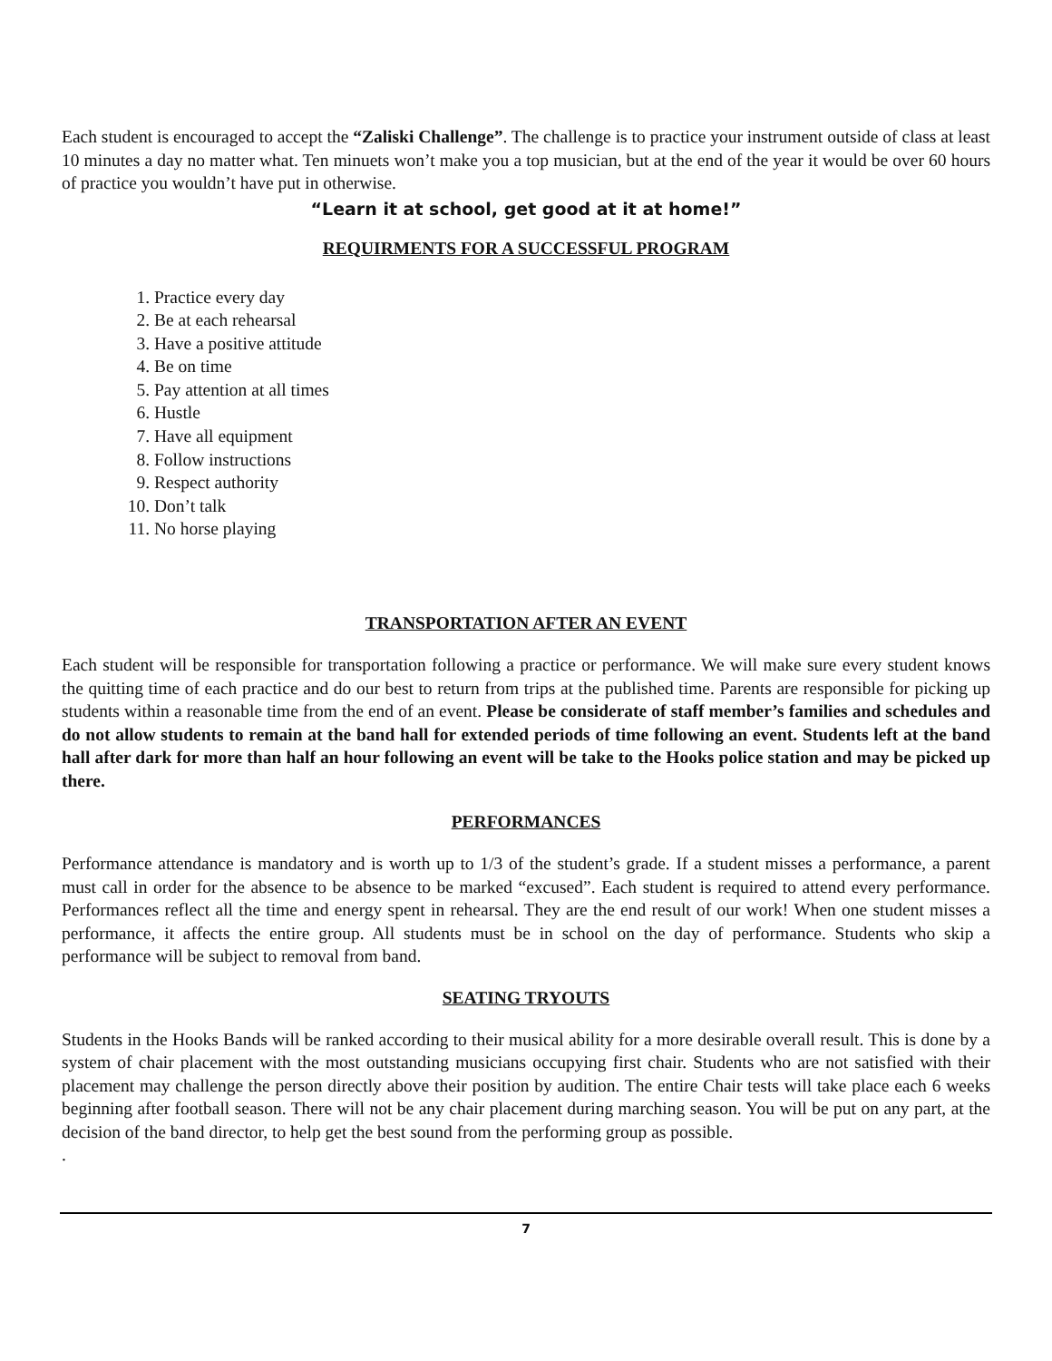Each student is encouraged to accept the “Zaliski Challenge”. The challenge is to practice your instrument outside of class at least 10 minutes a day no matter what. Ten minuets won’t make you a top musician, but at the end of the year it would be over 60 hours of practice you wouldn’t have put in otherwise.
“Learn it at school, get good at it at home!”
REQUIRMENTS FOR A SUCCESSFUL PROGRAM
1. Practice every day
2. Be at each rehearsal
3. Have a positive attitude
4. Be on time
5. Pay attention at all times
6. Hustle
7. Have all equipment
8. Follow instructions
9. Respect authority
10. Don’t talk
11. No horse playing
TRANSPORTATION AFTER AN EVENT
Each student will be responsible for transportation following a practice or performance. We will make sure every student knows the quitting time of each practice and do our best to return from trips at the published time. Parents are responsible for picking up students within a reasonable time from the end of an event. Please be considerate of staff member’s families and schedules and do not allow students to remain at the band hall for extended periods of time following an event. Students left at the band hall after dark for more than half an hour following an event will be take to the Hooks police station and may be picked up there.
PERFORMANCES
Performance attendance is mandatory and is worth up to 1/3 of the student’s grade. If a student misses a performance, a parent must call in order for the absence to be absence to be marked “excused”. Each student is required to attend every performance. Performances reflect all the time and energy spent in rehearsal. They are the end result of our work! When one student misses a performance, it affects the entire group. All students must be in school on the day of performance. Students who skip a performance will be subject to removal from band.
SEATING TRYOUTS
Students in the Hooks Bands will be ranked according to their musical ability for a more desirable overall result. This is done by a system of chair placement with the most outstanding musicians occupying first chair. Students who are not satisfied with their placement may challenge the person directly above their position by audition. The entire Chair tests will take place each 6 weeks beginning after football season. There will not be any chair placement during marching season. You will be put on any part, at the decision of the band director, to help get the best sound from the performing group as possible.
.
7